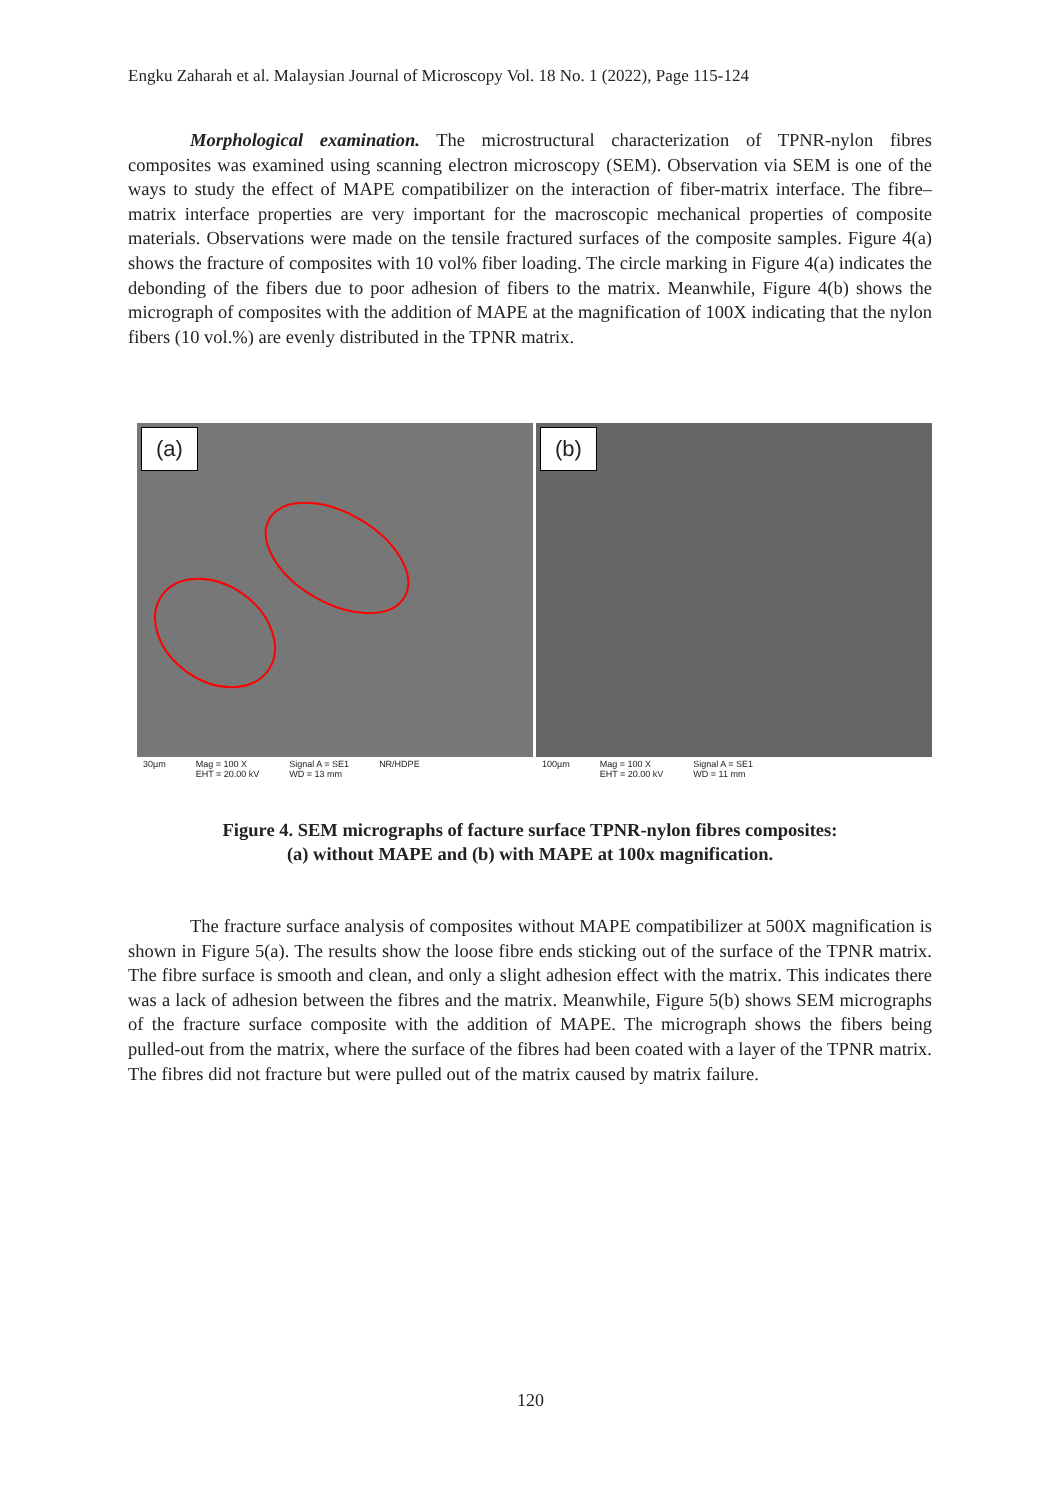Engku Zaharah et al. Malaysian Journal of Microscopy Vol. 18 No. 1 (2022), Page 115-124
Morphological examination. The microstructural characterization of TPNR-nylon fibres composites was examined using scanning electron microscopy (SEM). Observation via SEM is one of the ways to study the effect of MAPE compatibilizer on the interaction of fiber-matrix interface. The fibre–matrix interface properties are very important for the macroscopic mechanical properties of composite materials. Observations were made on the tensile fractured surfaces of the composite samples. Figure 4(a) shows the fracture of composites with 10 vol% fiber loading. The circle marking in Figure 4(a) indicates the debonding of the fibers due to poor adhesion of fibers to the matrix. Meanwhile, Figure 4(b) shows the micrograph of composites with the addition of MAPE at the magnification of 100X indicating that the nylon fibers (10 vol.%) are evenly distributed in the TPNR matrix.
(a)
30µm Mag = 100 X
EHT = 20.00 kV Signal A = SE1
WD = 13 mm NR/HDPE
(b)
100µm Mag = 100 X
EHT = 20.00 kV Signal A = SE1
WD = 11 mm
Figure 4. SEM micrographs of facture surface TPNR-nylon fibres composites:
(a) without MAPE and (b) with MAPE at 100x magnification.
The fracture surface analysis of composites without MAPE compatibilizer at 500X magnification is shown in Figure 5(a). The results show the loose fibre ends sticking out of the surface of the TPNR matrix. The fibre surface is smooth and clean, and only a slight adhesion effect with the matrix. This indicates there was a lack of adhesion between the fibres and the matrix. Meanwhile, Figure 5(b) shows SEM micrographs of the fracture surface composite with the addition of MAPE. The micrograph shows the fibers being pulled-out from the matrix, where the surface of the fibres had been coated with a layer of the TPNR matrix. The fibres did not fracture but were pulled out of the matrix caused by matrix failure.
120